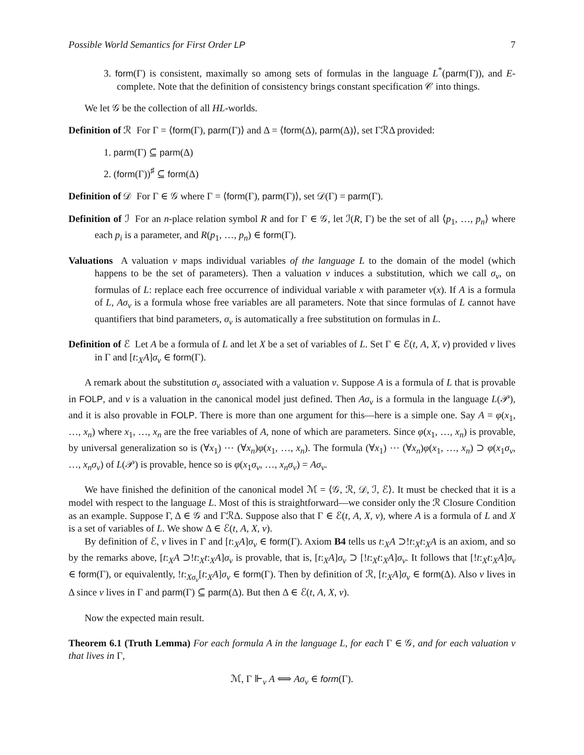Possible World Semantics for First Order LP 7
3. form(Γ) is consistent, maximally so among sets of formulas in the language L<sup>*</sup>(parm(Γ)), and E-complete. Note that the definition of consistency brings constant specification 𝒞 into things.
We let 𝒢 be the collection of all HL-worlds.
Definition of ℛ For Γ = ⟨form(Γ), parm(Γ)⟩ and Δ = ⟨form(Δ), parm(Δ)⟩, set ΓℛΔ provided:
1. parm(Γ) ⊆ parm(Δ)
2. (form(Γ))<sup>♯</sup> ⊆ form(Δ)
Definition of 𝒟 For Γ ∈ 𝒢 where Γ = ⟨form(Γ), parm(Γ)⟩, set 𝒟(Γ) = parm(Γ).
Definition of ℐ For an n-place relation symbol R and for Γ ∈ 𝒢, let ℐ(R, Γ) be the set of all ⟨p<sub>1</sub>, …, p<sub>n</sub>⟩ where each p<sub>i</sub> is a parameter, and R(p<sub>1</sub>, …, p<sub>n</sub>) ∈ form(Γ).
Valuations A valuation v maps individual variables of the language L to the domain of the model (which happens to be the set of parameters). Then a valuation v induces a substitution, which we call σ<sub>v</sub>, on formulas of L: replace each free occurrence of individual variable x with parameter v(x). If A is a formula of L, Aσ<sub>v</sub> is a formula whose free variables are all parameters. Note that since formulas of L cannot have quantifiers that bind parameters, σ<sub>v</sub> is automatically a free substitution on formulas in L.
Definition of ℰ Let A be a formula of L and let X be a set of variables of L. Set Γ ∈ ℰ(t, A, X, v) provided v lives in Γ and [t:<sub>X</sub>A]σ<sub>v</sub> ∈ form(Γ).
A remark about the substitution σ<sub>v</sub> associated with a valuation v. Suppose A is a formula of L that is provable in FOLP, and v is a valuation in the canonical model just defined. Then Aσ<sub>v</sub> is a formula in the language L(𝒫), and it is also provable in FOLP. There is more than one argument for this—here is a simple one. Say A = φ(x<sub>1</sub>, …, x<sub>n</sub>) where x<sub>1</sub>, …, x<sub>n</sub> are the free variables of A, none of which are parameters. Since φ(x<sub>1</sub>, …, x<sub>n</sub>) is provable, by universal generalization so is (∀x<sub>1</sub>) ⋯ (∀x<sub>n</sub>)φ(x<sub>1</sub>, …, x<sub>n</sub>). The formula (∀x<sub>1</sub>) ⋯ (∀x<sub>n</sub>)φ(x<sub>1</sub>, …, x<sub>n</sub>) ⊃ φ(x<sub>1</sub>σ<sub>v</sub>, …, x<sub>n</sub>σ<sub>v</sub>) of L(𝒫) is provable, hence so is φ(x<sub>1</sub>σ<sub>v</sub>, …, x<sub>n</sub>σ<sub>v</sub>) = Aσ<sub>v</sub>.
We have finished the definition of the canonical model ℳ = ⟨𝒢, ℛ, 𝒟, ℐ, ℰ⟩. It must be checked that it is a model with respect to the language L. Most of this is straightforward—we consider only the ℛ Closure Condition as an example. Suppose Γ, Δ ∈ 𝒢 and ΓℛΔ. Suppose also that Γ ∈ ℰ(t, A, X, v), where A is a formula of L and X is a set of variables of L. We show Δ ∈ ℰ(t, A, X, v).
By definition of ℰ, v lives in Γ and [t:<sub>X</sub>A]σ<sub>v</sub> ∈ form(Γ). Axiom B4 tells us t:<sub>X</sub>A ⊃!t:<sub>X</sub>t:<sub>X</sub>A is an axiom, and so by the remarks above, [t:<sub>X</sub>A ⊃!t:<sub>X</sub>t:<sub>X</sub>A]σ<sub>v</sub> is provable, that is, [t:<sub>X</sub>A]σ<sub>v</sub> ⊃ [!t:<sub>X</sub>t:<sub>X</sub>A]σ<sub>v</sub>. It follows that [!t:<sub>X</sub>t:<sub>X</sub>A]σ<sub>v</sub> ∈ form(Γ), or equivalently, !t:<sub>Xσ<sub>v</sub></sub>[t:<sub>X</sub>A]σ<sub>v</sub> ∈ form(Γ). Then by definition of ℛ, [t:<sub>X</sub>A]σ<sub>v</sub> ∈ form(Δ). Also v lives in Δ since v lives in Γ and parm(Γ) ⊆ parm(Δ). But then Δ ∈ ℰ(t, A, X, v).
Now the expected main result.
Theorem 6.1 (Truth Lemma) For each formula A in the language L, for each Γ ∈ 𝒢, and for each valuation v that lives in Γ,
ℳ, Γ ⊩<sub>v</sub> A ⟺ Aσ<sub>v</sub> ∈ form(Γ).